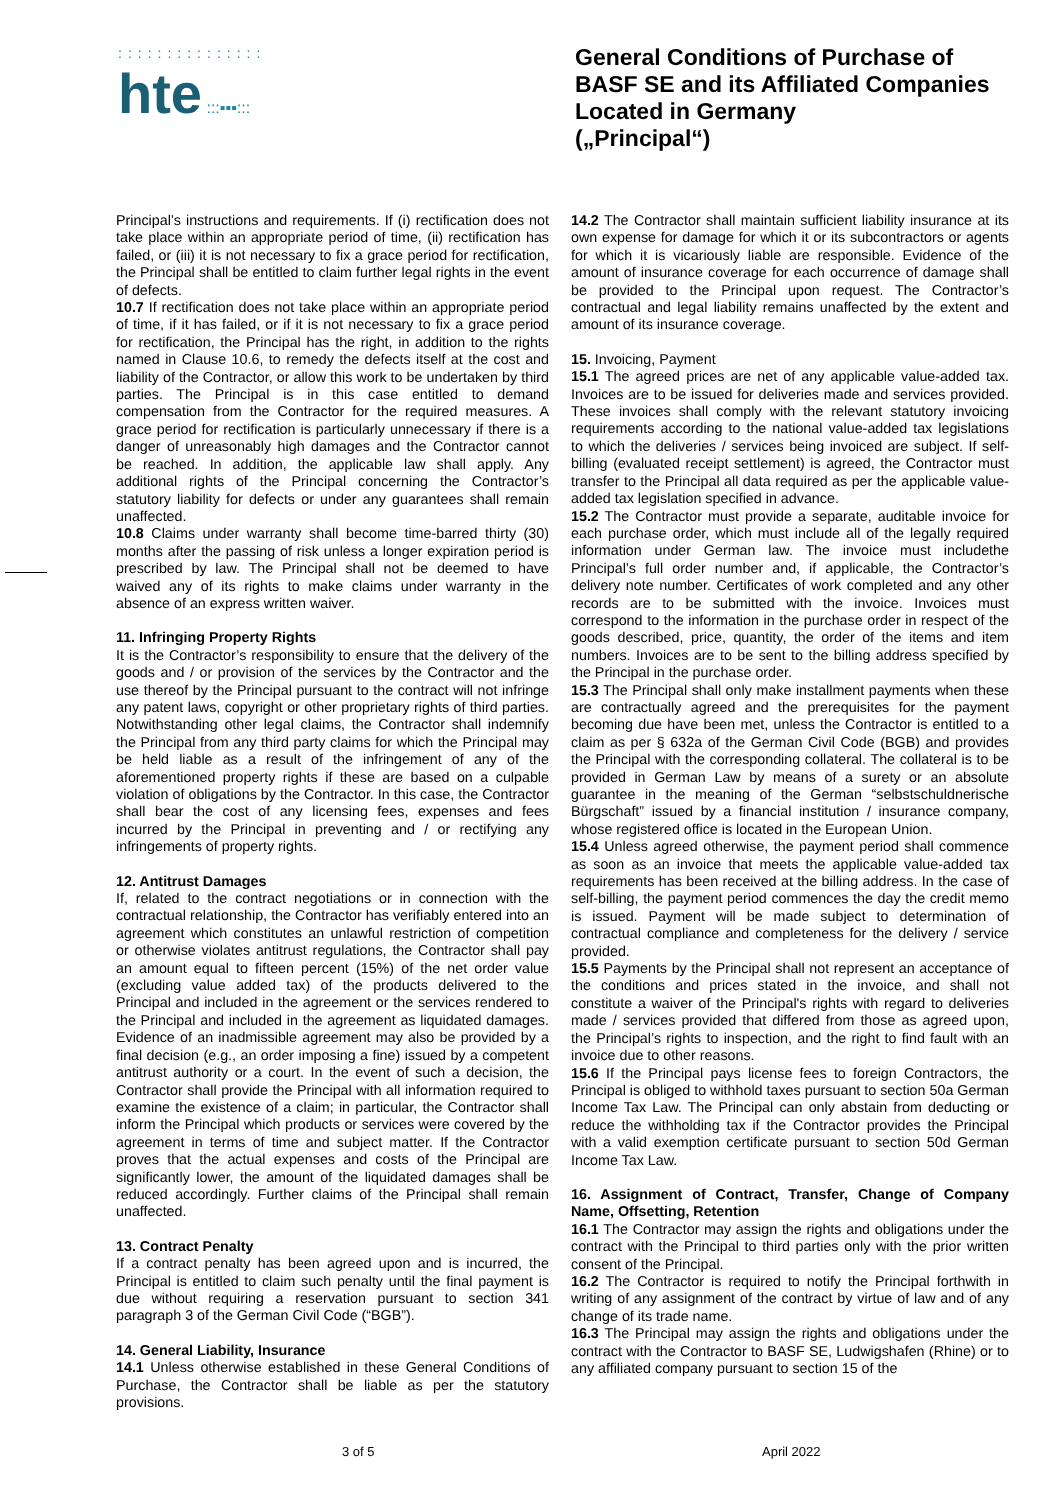:::::::::::::::
hte :::▪▪▪:::
General Conditions of Purchase of
BASF SE and its Affiliated Companies
Located in Germany
(„Principal“)
Principal’s instructions and requirements. If (i) rectification does not take place within an appropriate period of time, (ii) rectification has failed, or (iii) it is not necessary to fix a grace period for rectification, the Principal shall be entitled to claim further legal rights in the event of defects.
10.7 If rectification does not take place within an appropriate period of time, if it has failed, or if it is not necessary to fix a grace period for rectification, the Principal has the right, in addition to the rights named in Clause 10.6, to remedy the defects itself at the cost and liability of the Contractor, or allow this work to be undertaken by third parties. The Principal is in this case entitled to demand compensation from the Contractor for the required measures. A grace period for rectification is particularly unnecessary if there is a danger of unreasonably high damages and the Contractor cannot be reached. In addition, the applicable law shall apply. Any additional rights of the Principal concerning the Contractor’s statutory liability for defects or under any guarantees shall remain unaffected.
10.8 Claims under warranty shall become time-barred thirty (30) months after the passing of risk unless a longer expiration period is prescribed by law. The Principal shall not be deemed to have waived any of its rights to make claims under warranty in the absence of an express written waiver.
11. Infringing Property Rights
It is the Contractor’s responsibility to ensure that the delivery of the goods and / or provision of the services by the Contractor and the use thereof by the Principal pursuant to the contract will not infringe any patent laws, copyright or other proprietary rights of third parties. Notwithstanding other legal claims, the Contractor shall indemnify the Principal from any third party claims for which the Principal may be held liable as a result of the infringement of any of the aforementioned property rights if these are based on a culpable violation of obligations by the Contractor. In this case, the Contractor shall bear the cost of any licensing fees, expenses and fees incurred by the Principal in preventing and / or rectifying any infringements of property rights.
12. Antitrust Damages
If, related to the contract negotiations or in connection with the contractual relationship, the Contractor has verifiably entered into an agreement which constitutes an unlawful restriction of competition or otherwise violates antitrust regulations, the Contractor shall pay an amount equal to fifteen percent (15%) of the net order value (excluding value added tax) of the products delivered to the Principal and included in the agreement or the services rendered to the Principal and included in the agreement as liquidated damages. Evidence of an inadmissible agreement may also be provided by a final decision (e.g., an order imposing a fine) issued by a competent antitrust authority or a court. In the event of such a decision, the Contractor shall provide the Principal with all information required to examine the existence of a claim; in particular, the Contractor shall inform the Principal which products or services were covered by the agreement in terms of time and subject matter. If the Contractor proves that the actual expenses and costs of the Principal are significantly lower, the amount of the liquidated damages shall be reduced accordingly. Further claims of the Principal shall remain unaffected.
13. Contract Penalty
If a contract penalty has been agreed upon and is incurred, the Principal is entitled to claim such penalty until the final payment is due without requiring a reservation pursuant to section 341 paragraph 3 of the German Civil Code (“BGB”).
14. General Liability, Insurance
14.1 Unless otherwise established in these General Conditions of Purchase, the Contractor shall be liable as per the statutory provisions.
14.2 The Contractor shall maintain sufficient liability insurance at its own expense for damage for which it or its subcontractors or agents for which it is vicariously liable are responsible. Evidence of the amount of insurance coverage for each occurrence of damage shall be provided to the Principal upon request. The Contractor’s contractual and legal liability remains unaffected by the extent and amount of its insurance coverage.
15. Invoicing, Payment
15.1 The agreed prices are net of any applicable value-added tax. Invoices are to be issued for deliveries made and services provided. These invoices shall comply with the relevant statutory invoicing requirements according to the national value-added tax legislations to which the deliveries / services being invoiced are subject. If self-billing (evaluated receipt settlement) is agreed, the Contractor must transfer to the Principal all data required as per the applicable value-added tax legislation specified in advance.
15.2 The Contractor must provide a separate, auditable invoice for each purchase order, which must include all of the legally required information under German law. The invoice must includethe Principal’s full order number and, if applicable, the Contractor’s delivery note number. Certificates of work completed and any other records are to be submitted with the invoice. Invoices must correspond to the information in the purchase order in respect of the goods described, price, quantity, the order of the items and item numbers. Invoices are to be sent to the billing address specified by the Principal in the purchase order.
15.3 The Principal shall only make installment payments when these are contractually agreed and the prerequisites for the payment becoming due have been met, unless the Contractor is entitled to a claim as per § 632a of the German Civil Code (BGB) and provides the Principal with the corresponding collateral. The collateral is to be provided in German Law by means of a surety or an absolute guarantee in the meaning of the German “selbstschuldnerische Bürgschaft” issued by a financial institution / insurance company, whose registered office is located in the European Union.
15.4 Unless agreed otherwise, the payment period shall commence as soon as an invoice that meets the applicable value-added tax requirements has been received at the billing address. In the case of self-billing, the payment period commences the day the credit memo is issued. Payment will be made subject to determination of contractual compliance and completeness for the delivery / service provided.
15.5 Payments by the Principal shall not represent an acceptance of the conditions and prices stated in the invoice, and shall not constitute a waiver of the Principal's rights with regard to deliveries made / services provided that differed from those as agreed upon, the Principal’s rights to inspection, and the right to find fault with an invoice due to other reasons.
15.6 If the Principal pays license fees to foreign Contractors, the Principal is obliged to withhold taxes pursuant to section 50a German Income Tax Law. The Principal can only abstain from deducting or reduce the withholding tax if the Contractor provides the Principal with a valid exemption certificate pursuant to section 50d German Income Tax Law.
16. Assignment of Contract, Transfer, Change of Company Name, Offsetting, Retention
16.1 The Contractor may assign the rights and obligations under the contract with the Principal to third parties only with the prior written consent of the Principal.
16.2 The Contractor is required to notify the Principal forthwith in writing of any assignment of the contract by virtue of law and of any change of its trade name.
16.3 The Principal may assign the rights and obligations under the contract with the Contractor to BASF SE, Ludwigshafen (Rhine) or to any affiliated company pursuant to section 15 of the
3 of 5 April 2022